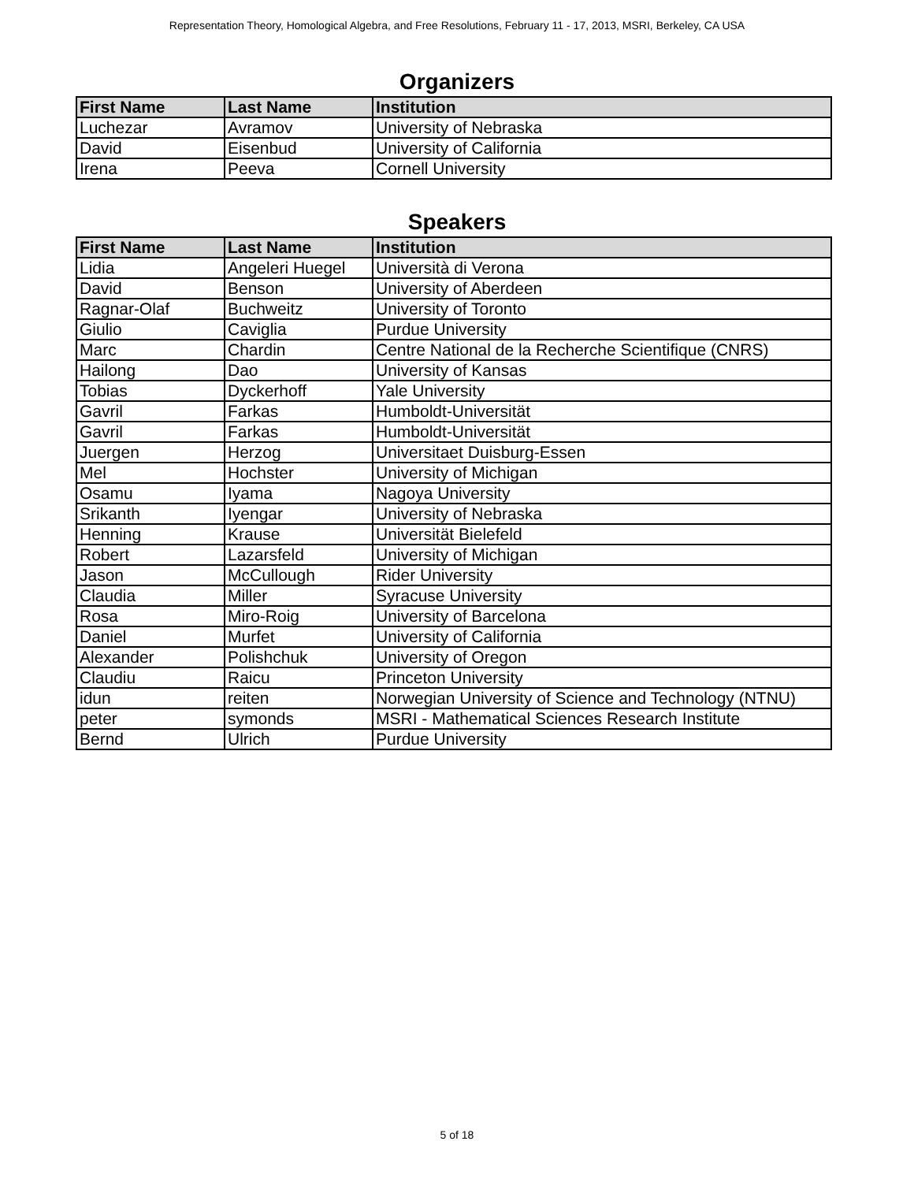Representation Theory, Homological Algebra, and Free Resolutions, February 11 - 17, 2013, MSRI, Berkeley, CA USA
Organizers
| First Name | Last Name | Institution |
| --- | --- | --- |
| Luchezar | Avramov | University of Nebraska |
| David | Eisenbud | University of California |
| Irena | Peeva | Cornell University |
Speakers
| First Name | Last Name | Institution |
| --- | --- | --- |
| Lidia | Angeleri Huegel | Università di Verona |
| David | Benson | University of Aberdeen |
| Ragnar-Olaf | Buchweitz | University of Toronto |
| Giulio | Caviglia | Purdue University |
| Marc | Chardin | Centre National de la Recherche Scientifique (CNRS) |
| Hailong | Dao | University of Kansas |
| Tobias | Dyckerhoff | Yale University |
| Gavril | Farkas | Humboldt-Universität |
| Gavril | Farkas | Humboldt-Universität |
| Juergen | Herzog | Universitaet Duisburg-Essen |
| Mel | Hochster | University of Michigan |
| Osamu | Iyama | Nagoya University |
| Srikanth | Iyengar | University of Nebraska |
| Henning | Krause | Universität Bielefeld |
| Robert | Lazarsfeld | University of Michigan |
| Jason | McCullough | Rider University |
| Claudia | Miller | Syracuse University |
| Rosa | Miro-Roig | University of Barcelona |
| Daniel | Murfet | University of California |
| Alexander | Polishchuk | University of Oregon |
| Claudiu | Raicu | Princeton University |
| idun | reiten | Norwegian University of Science and Technology (NTNU) |
| peter | symonds | MSRI - Mathematical Sciences Research Institute |
| Bernd | Ulrich | Purdue University |
5 of 18